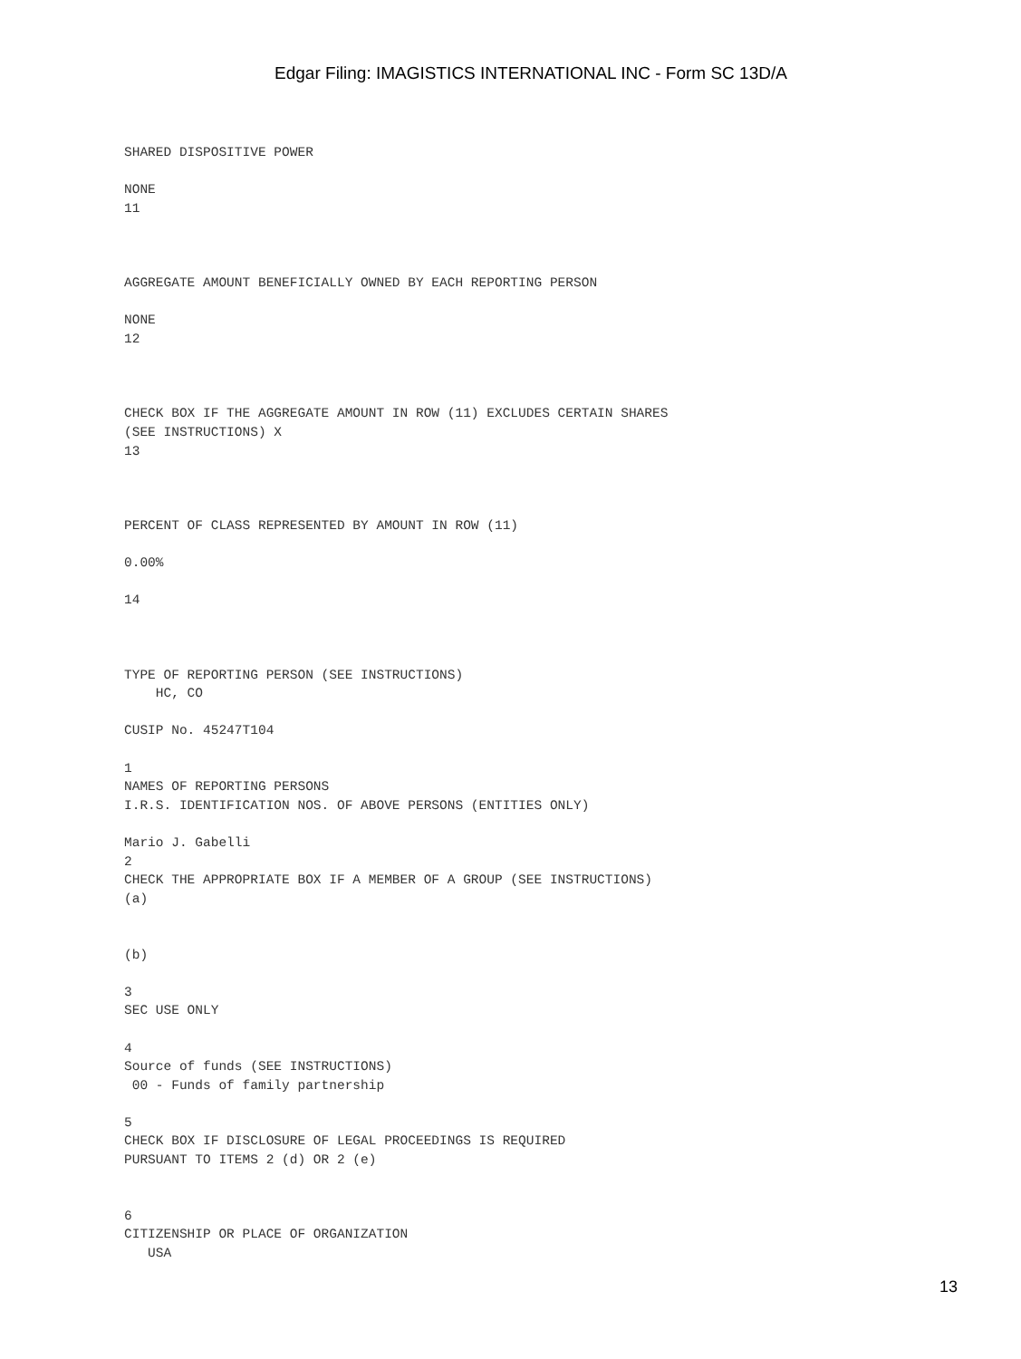Edgar Filing: IMAGISTICS INTERNATIONAL INC - Form SC 13D/A
SHARED DISPOSITIVE POWER

NONE
11



AGGREGATE AMOUNT BENEFICIALLY OWNED BY EACH REPORTING PERSON

NONE
12



CHECK BOX IF THE AGGREGATE AMOUNT IN ROW (11) EXCLUDES CERTAIN SHARES
(SEE INSTRUCTIONS) X
13



PERCENT OF CLASS REPRESENTED BY AMOUNT IN ROW (11)

0.00%

14



TYPE OF REPORTING PERSON (SEE INSTRUCTIONS)
    HC, CO

CUSIP No. 45247T104

1
NAMES OF REPORTING PERSONS
I.R.S. IDENTIFICATION NOS. OF ABOVE PERSONS (ENTITIES ONLY)

Mario J. Gabelli
2
CHECK THE APPROPRIATE BOX IF A MEMBER OF A GROUP (SEE INSTRUCTIONS)
(a)


(b)

3
SEC USE ONLY

4
Source of funds (SEE INSTRUCTIONS)
 00 - Funds of family partnership

5
CHECK BOX IF DISCLOSURE OF LEGAL PROCEEDINGS IS REQUIRED
PURSUANT TO ITEMS 2 (d) OR 2 (e)


6
CITIZENSHIP OR PLACE OF ORGANIZATION
   USA
13